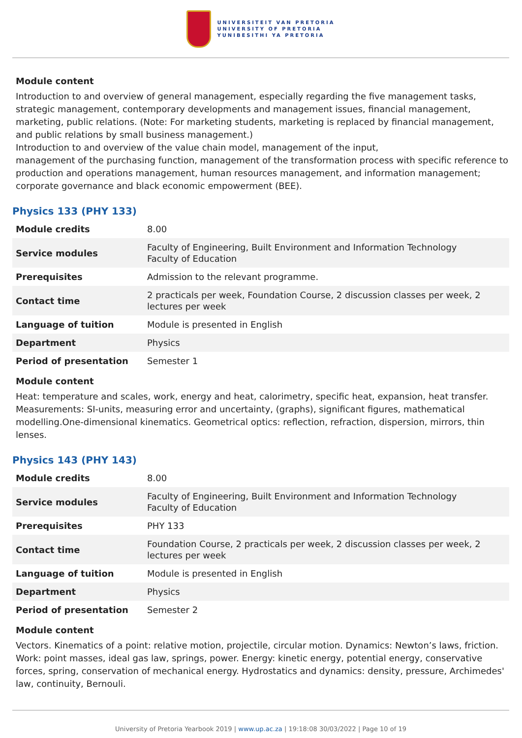UNIVERSITEIT VAN PRETORIA
UNIVERSITY OF PRETORIA
YUNIBESITHI YA PRETORIA
Module content
Introduction to and overview of general management, especially regarding the five management tasks, strategic management, contemporary developments and management issues, financial management, marketing, public relations. (Note: For marketing students, marketing is replaced by financial management, and public relations by small business management.)
Introduction to and overview of the value chain model, management of the input,
management of the purchasing function, management of the transformation process with specific reference to production and operations management, human resources management, and information management; corporate governance and black economic empowerment (BEE).
Physics 133 (PHY 133)
| Module credits | 8.00 |
| Service modules | Faculty of Engineering, Built Environment and Information Technology Faculty of Education |
| Prerequisites | Admission to the relevant programme. |
| Contact time | 2 practicals per week, Foundation Course, 2 discussion classes per week, 2 lectures per week |
| Language of tuition | Module is presented in English |
| Department | Physics |
| Period of presentation | Semester 1 |
Module content
Heat: temperature and scales, work, energy and heat, calorimetry, specific heat, expansion, heat transfer. Measurements: SI-units, measuring error and uncertainty, (graphs), significant figures, mathematical modelling.One-dimensional kinematics. Geometrical optics: reflection, refraction, dispersion, mirrors, thin lenses.
Physics 143 (PHY 143)
| Module credits | 8.00 |
| Service modules | Faculty of Engineering, Built Environment and Information Technology Faculty of Education |
| Prerequisites | PHY 133 |
| Contact time | Foundation Course, 2 practicals per week, 2 discussion classes per week, 2 lectures per week |
| Language of tuition | Module is presented in English |
| Department | Physics |
| Period of presentation | Semester 2 |
Module content
Vectors. Kinematics of a point: relative motion, projectile, circular motion. Dynamics: Newton’s laws, friction. Work: point masses, ideal gas law, springs, power. Energy: kinetic energy, potential energy, conservative forces, spring, conservation of mechanical energy. Hydrostatics and dynamics: density, pressure, Archimedes' law, continuity, Bernouli.
University of Pretoria Yearbook 2019 | www.up.ac.za | 19:18:08 30/03/2022 | Page 10 of 19